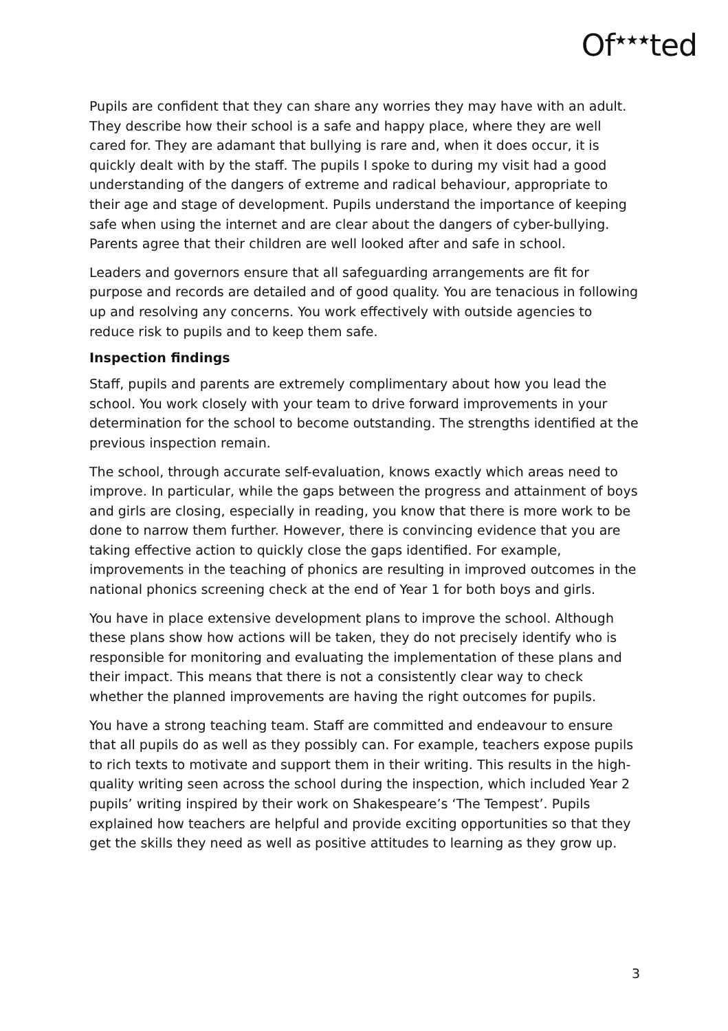Of<sup>★★★</sup>ted
Pupils are confident that they can share any worries they may have with an adult. They describe how their school is a safe and happy place, where they are well cared for. They are adamant that bullying is rare and, when it does occur, it is quickly dealt with by the staff. The pupils I spoke to during my visit had a good understanding of the dangers of extreme and radical behaviour, appropriate to their age and stage of development. Pupils understand the importance of keeping safe when using the internet and are clear about the dangers of cyber-bullying. Parents agree that their children are well looked after and safe in school.
Leaders and governors ensure that all safeguarding arrangements are fit for purpose and records are detailed and of good quality. You are tenacious in following up and resolving any concerns. You work effectively with outside agencies to reduce risk to pupils and to keep them safe.
Inspection findings
Staff, pupils and parents are extremely complimentary about how you lead the school. You work closely with your team to drive forward improvements in your determination for the school to become outstanding. The strengths identified at the previous inspection remain.
The school, through accurate self-evaluation, knows exactly which areas need to improve. In particular, while the gaps between the progress and attainment of boys and girls are closing, especially in reading, you know that there is more work to be done to narrow them further. However, there is convincing evidence that you are taking effective action to quickly close the gaps identified. For example, improvements in the teaching of phonics are resulting in improved outcomes in the national phonics screening check at the end of Year 1 for both boys and girls.
You have in place extensive development plans to improve the school. Although these plans show how actions will be taken, they do not precisely identify who is responsible for monitoring and evaluating the implementation of these plans and their impact. This means that there is not a consistently clear way to check whether the planned improvements are having the right outcomes for pupils.
You have a strong teaching team. Staff are committed and endeavour to ensure that all pupils do as well as they possibly can. For example, teachers expose pupils to rich texts to motivate and support them in their writing. This results in the high-quality writing seen across the school during the inspection, which included Year 2 pupils’ writing inspired by their work on Shakespeare’s ‘The Tempest’. Pupils explained how teachers are helpful and provide exciting opportunities so that they get the skills they need as well as positive attitudes to learning as they grow up.
3